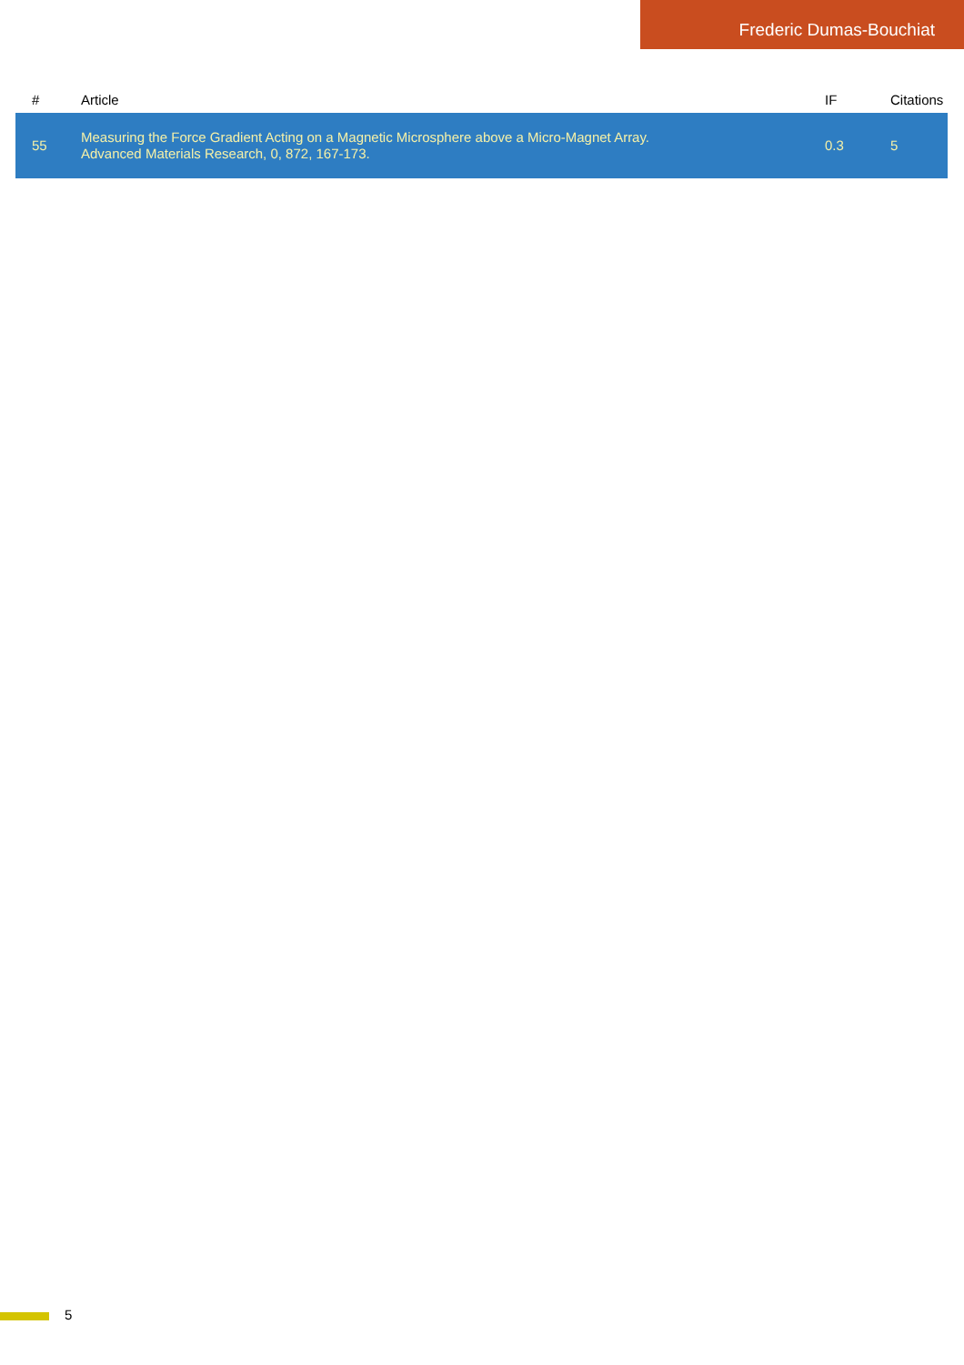Frederic Dumas-Bouchiat
| # | Article | IF | Citations |
| --- | --- | --- | --- |
| 55 | Measuring the Force Gradient Acting on a Magnetic Microsphere above a Micro-Magnet Array. Advanced Materials Research, 0, 872, 167-173. | 0.3 | 5 |
5